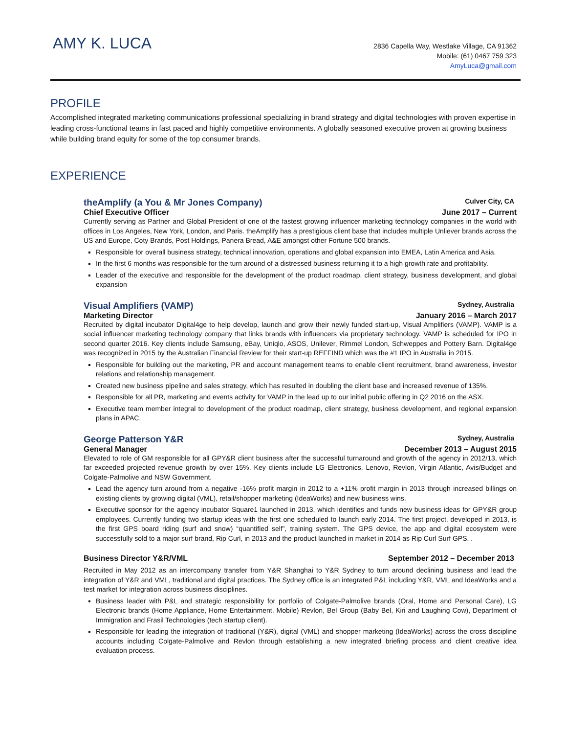AMY K. LUCA
2836 Capella Way, Westlake Village, CA 91362
Mobile: (61) 0467 759 323
AmyLuca@gmail.com
PROFILE
Accomplished integrated marketing communications professional specializing in brand strategy and digital technologies with proven expertise in leading cross-functional teams in fast paced and highly competitive environments. A globally seasoned executive proven at growing business while building brand equity for some of the top consumer brands.
EXPERIENCE
theAmplify (a You & Mr Jones Company) Culver City, CA
Chief Executive Officer June 2017 – Current
Currently serving as Partner and Global President of one of the fastest growing influencer marketing technology companies in the world with offices in Los Angeles, New York, London, and Paris. theAmplify has a prestigious client base that includes multiple Unliever brands across the US and Europe, Coty Brands, Post Holdings, Panera Bread, A&E amongst other Fortune 500 brands.
Responsible for overall business strategy, technical innovation, operations and global expansion into EMEA, Latin America and Asia.
In the first 6 months was responsible for the turn around of a distressed business returning it to a high growth rate and profitability.
Leader of the executive and responsible for the development of the product roadmap, client strategy, business development, and global expansion
Visual Amplifiers (VAMP) Sydney, Australia
Marketing Director January 2016 – March 2017
Recruited by digital incubator Digital4ge to help develop, launch and grow their newly funded start-up, Visual Amplifiers (VAMP). VAMP is a social influencer marketing technology company that links brands with influencers via proprietary technology. VAMP is scheduled for IPO in second quarter 2016. Key clients include Samsung, eBay, Uniqlo, ASOS, Unilever, Rimmel London, Schweppes and Pottery Barn. Digital4ge was recognized in 2015 by the Australian Financial Review for their start-up REFFIND which was the #1 IPO in Australia in 2015.
Responsible for building out the marketing, PR and account management teams to enable client recruitment, brand awareness, investor relations and relationship management.
Created new business pipeline and sales strategy, which has resulted in doubling the client base and increased revenue of 135%.
Responsible for all PR, marketing and events activity for VAMP in the lead up to our initial public offering in Q2 2016 on the ASX.
Executive team member integral to development of the product roadmap, client strategy, business development, and regional expansion plans in APAC.
George Patterson Y&R Sydney, Australia
General Manager December 2013 – August 2015
Elevated to role of GM responsible for all GPY&R client business after the successful turnaround and growth of the agency in 2012/13, which far exceeded projected revenue growth by over 15%. Key clients include LG Electronics, Lenovo, Revlon, Virgin Atlantic, Avis/Budget and Colgate-Palmolive and NSW Government.
Lead the agency turn around from a negative -16% profit margin in 2012 to a +11% profit margin in 2013 through increased billings on existing clients by growing digital (VML), retail/shopper marketing (IdeaWorks) and new business wins.
Executive sponsor for the agency incubator Square1 launched in 2013, which identifies and funds new business ideas for GPY&R group employees. Currently funding two startup ideas with the first one scheduled to launch early 2014. The first project, developed in 2013, is the first GPS board riding (surf and snow) “quantified self”, training system. The GPS device, the app and digital ecosystem were successfully sold to a major surf brand, Rip Curl, in 2013 and the product launched in market in 2014 as Rip Curl Surf GPS. .
Business Director Y&R/VML September 2012 – December 2013
Recruited in May 2012 as an intercompany transfer from Y&R Shanghai to Y&R Sydney to turn around declining business and lead the integration of Y&R and VML, traditional and digital practices. The Sydney office is an integrated P&L including Y&R, VML and IdeaWorks and a test market for integration across business disciplines.
Business leader with P&L and strategic responsibility for portfolio of Colgate-Palmolive brands (Oral, Home and Personal Care), LG Electronic brands (Home Appliance, Home Entertainment, Mobile) Revlon, Bel Group (Baby Bel, Kiri and Laughing Cow), Department of Immigration and Frasil Technologies (tech startup client).
Responsible for leading the integration of traditional (Y&R), digital (VML) and shopper marketing (IdeaWorks) across the cross discipline accounts including Colgate-Palmolive and Revlon through establishing a new integrated briefing process and client creative idea evaluation process.